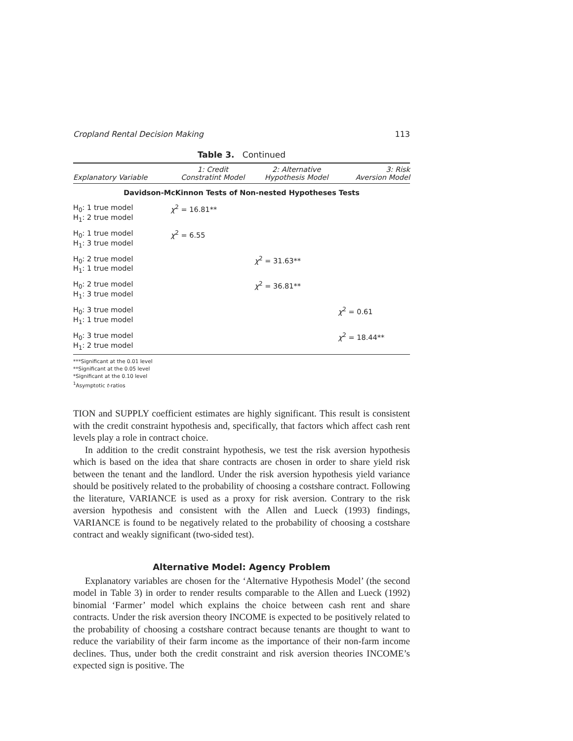Cropland Rental Decision Making 113
Table 3. Continued
| Explanatory Variable | 1: Credit Constratint Model | 2: Alternative Hypothesis Model | 3: Risk Aversion Model |
| --- | --- | --- | --- |
| Davidson-McKinnon Tests of Non-nested Hypotheses Tests | | | |
| H<sub>0</sub>: 1 true model H<sub>1</sub>: 2 true model | χ<sup>2</sup> = 16.81** | | |
| H<sub>0</sub>: 1 true model H<sub>1</sub>: 3 true model | χ<sup>2</sup> = 6.55 | | |
| H<sub>0</sub>: 2 true model H<sub>1</sub>: 1 true model | | χ<sup>2</sup> = 31.63** | |
| H<sub>0</sub>: 2 true model H<sub>1</sub>: 3 true model | | χ<sup>2</sup> = 36.81** | |
| H<sub>0</sub>: 3 true model H<sub>1</sub>: 1 true model | | | χ<sup>2</sup> = 0.61 |
| H<sub>0</sub>: 3 true model H<sub>1</sub>: 2 true model | | | χ<sup>2</sup> = 18.44** |
***Significant at the 0.01 level
**Significant at the 0.05 level
*Significant at the 0.10 level
<sup>1</sup> Asymptotic t-ratios
TION and SUPPLY coefficient estimates are highly significant. This result is consistent with the credit constraint hypothesis and, specifically, that factors which affect cash rent levels play a role in contract choice.
In addition to the credit constraint hypothesis, we test the risk aversion hypothesis which is based on the idea that share contracts are chosen in order to share yield risk between the tenant and the landlord. Under the risk aversion hypothesis yield variance should be positively related to the probability of choosing a costshare contract. Following the literature, VARIANCE is used as a proxy for risk aversion. Contrary to the risk aversion hypothesis and consistent with the Allen and Lueck (1993) findings, VARIANCE is found to be negatively related to the probability of choosing a costshare contract and weakly significant (two-sided test).
Alternative Model: Agency Problem
Explanatory variables are chosen for the ‘Alternative Hypothesis Model’ (the second model in Table 3) in order to render results comparable to the Allen and Lueck (1992) binomial ‘Farmer’ model which explains the choice between cash rent and share contracts. Under the risk aversion theory INCOME is expected to be positively related to the probability of choosing a costshare contract because tenants are thought to want to reduce the variability of their farm income as the importance of their non-farm income declines. Thus, under both the credit constraint and risk aversion theories INCOME’s expected sign is positive. The